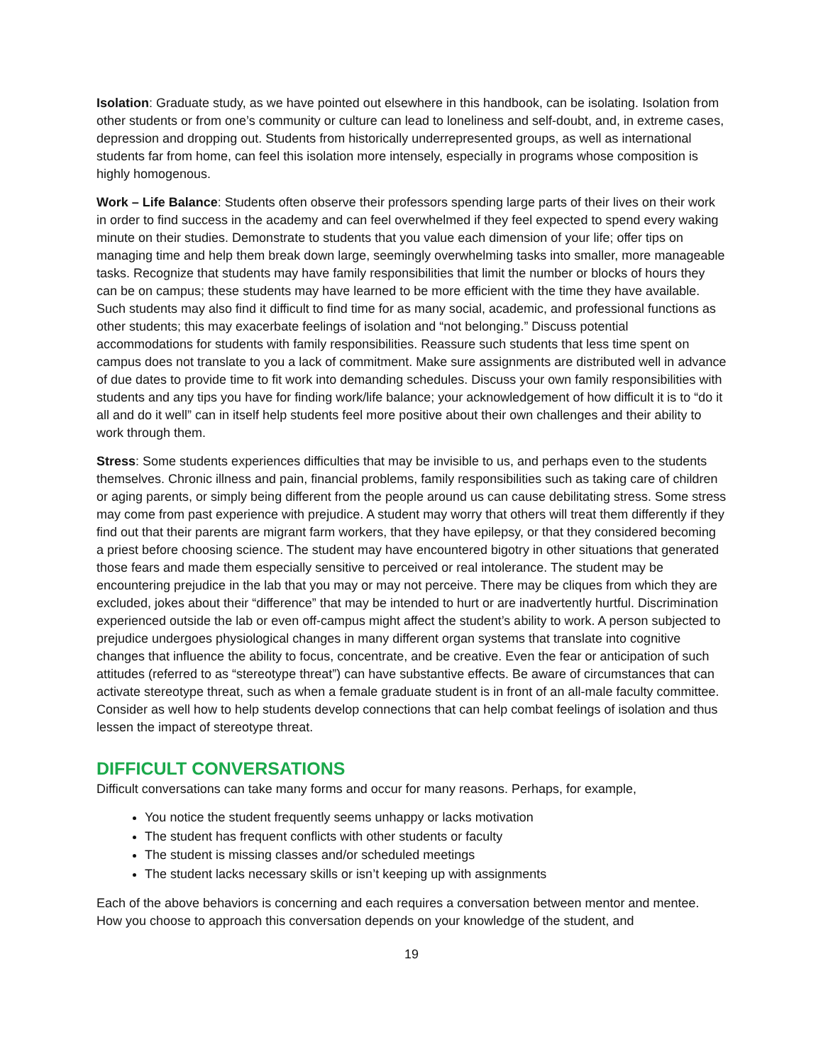Isolation: Graduate study, as we have pointed out elsewhere in this handbook, can be isolating. Isolation from other students or from one’s community or culture can lead to loneliness and self-doubt, and, in extreme cases, depression and dropping out. Students from historically underrepresented groups, as well as international students far from home, can feel this isolation more intensely, especially in programs whose composition is highly homogenous.
Work – Life Balance: Students often observe their professors spending large parts of their lives on their work in order to find success in the academy and can feel overwhelmed if they feel expected to spend every waking minute on their studies. Demonstrate to students that you value each dimension of your life; offer tips on managing time and help them break down large, seemingly overwhelming tasks into smaller, more manageable tasks. Recognize that students may have family responsibilities that limit the number or blocks of hours they can be on campus; these students may have learned to be more efficient with the time they have available. Such students may also find it difficult to find time for as many social, academic, and professional functions as other students; this may exacerbate feelings of isolation and “not belonging.” Discuss potential accommodations for students with family responsibilities. Reassure such students that less time spent on campus does not translate to you a lack of commitment. Make sure assignments are distributed well in advance of due dates to provide time to fit work into demanding schedules. Discuss your own family responsibilities with students and any tips you have for finding work/life balance; your acknowledgement of how difficult it is to “do it all and do it well” can in itself help students feel more positive about their own challenges and their ability to work through them.
Stress: Some students experiences difficulties that may be invisible to us, and perhaps even to the students themselves. Chronic illness and pain, financial problems, family responsibilities such as taking care of children or aging parents, or simply being different from the people around us can cause debilitating stress. Some stress may come from past experience with prejudice. A student may worry that others will treat them differently if they find out that their parents are migrant farm workers, that they have epilepsy, or that they considered becoming a priest before choosing science. The student may have encountered bigotry in other situations that generated those fears and made them especially sensitive to perceived or real intolerance. The student may be encountering prejudice in the lab that you may or may not perceive. There may be cliques from which they are excluded, jokes about their “difference” that may be intended to hurt or are inadvertently hurtful. Discrimination experienced outside the lab or even off-campus might affect the student’s ability to work. A person subjected to prejudice undergoes physiological changes in many different organ systems that translate into cognitive changes that influence the ability to focus, concentrate, and be creative. Even the fear or anticipation of such attitudes (referred to as “stereotype threat”) can have substantive effects. Be aware of circumstances that can activate stereotype threat, such as when a female graduate student is in front of an all-male faculty committee. Consider as well how to help students develop connections that can help combat feelings of isolation and thus lessen the impact of stereotype threat.
DIFFICULT CONVERSATIONS
Difficult conversations can take many forms and occur for many reasons. Perhaps, for example,
You notice the student frequently seems unhappy or lacks motivation
The student has frequent conflicts with other students or faculty
The student is missing classes and/or scheduled meetings
The student lacks necessary skills or isn’t keeping up with assignments
Each of the above behaviors is concerning and each requires a conversation between mentor and mentee. How you choose to approach this conversation depends on your knowledge of the student, and
19